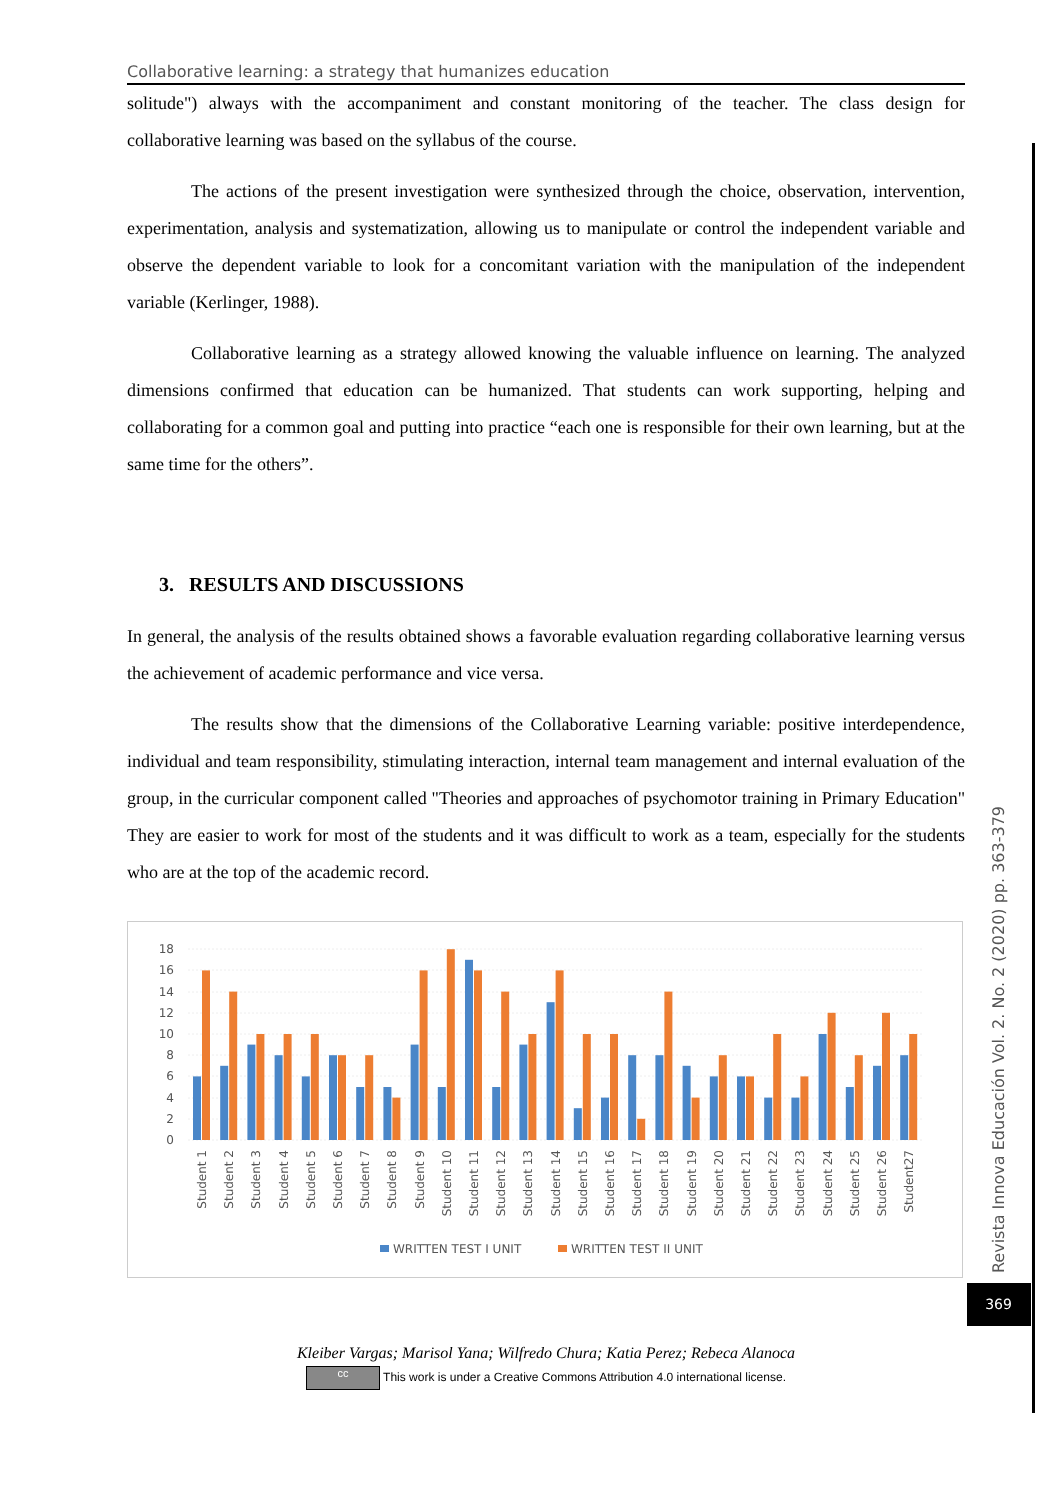Collaborative learning: a strategy that humanizes education
solitude") always with the accompaniment and constant monitoring of the teacher. The class design for collaborative learning was based on the syllabus of the course.
The actions of the present investigation were synthesized through the choice, observation, intervention, experimentation, analysis and systematization, allowing us to manipulate or control the independent variable and observe the dependent variable to look for a concomitant variation with the manipulation of the independent variable (Kerlinger, 1988).
Collaborative learning as a strategy allowed knowing the valuable influence on learning. The analyzed dimensions confirmed that education can be humanized. That students can work supporting, helping and collaborating for a common goal and putting into practice “each one is responsible for their own learning, but at the same time for the others”.
3. RESULTS AND DISCUSSIONS
In general, the analysis of the results obtained shows a favorable evaluation regarding collaborative learning versus the achievement of academic performance and vice versa.
The results show that the dimensions of the Collaborative Learning variable: positive interdependence, individual and team responsibility, stimulating interaction, internal team management and internal evaluation of the group, in the curricular component called "Theories and approaches of psychomotor training in Primary Education" They are easier to work for most of the students and it was difficult to work as a team, especially for the students who are at the top of the academic record.
18
16
14
12
10
8
6
4
2
0
Student 1
Student 2
Student 3
Student 4
Student 5
Student 6
Student 7
Student 8
Student 9
Student 10
Student 11
Student 12
Student 13
Student 14
Student 15
Student 16
Student 17
Student 18
Student 19
Student 20
Student 21
Student 22
Student 23
Student 24
Student 25
Student 26
Student27
WRITTEN TEST I UNIT
WRITTEN TEST II UNIT
Kleiber Vargas; Marisol Yana; Wilfredo Chura; Katia Perez; Rebeca Alanoca
cc This work is under a Creative Commons Attribution 4.0 international license.
Revista Innova Educación Vol. 2. No. 2 (2020) pp. 363-379
369